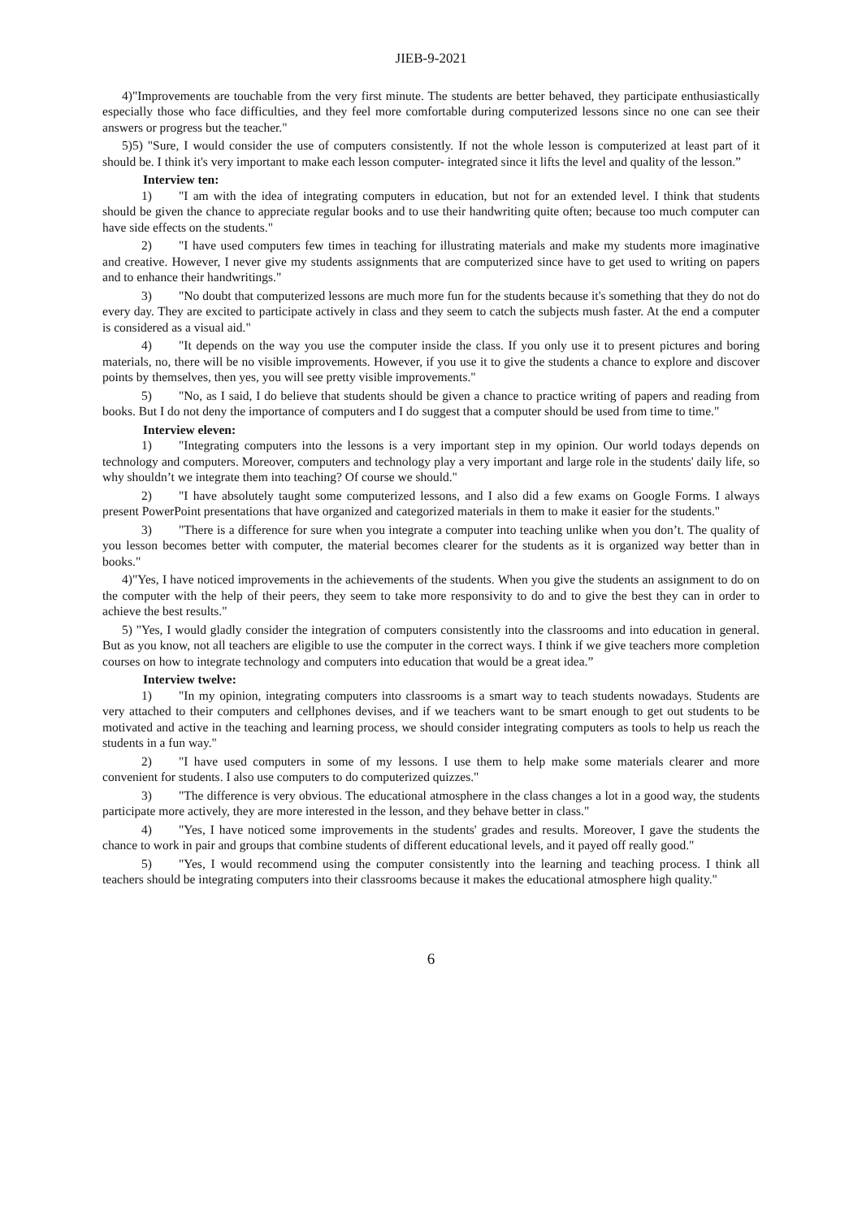JIEB-9-2021
4)"Improvements are touchable from the very first minute. The students are better behaved, they participate enthusiastically especially those who face difficulties, and they feel more comfortable during computerized lessons since no one can see their answers or progress but the teacher."
5)5) "Sure, I would consider the use of computers consistently. If not the whole lesson is computerized at least part of it should be. I think it's very important to make each lesson computer- integrated since it lifts the level and quality of the lesson.”
Interview ten:
1) "I am with the idea of integrating computers in education, but not for an extended level. I think that students should be given the chance to appreciate regular books and to use their handwriting quite often; because too much computer can have side effects on the students."
2) "I have used computers few times in teaching for illustrating materials and make my students more imaginative and creative. However, I never give my students assignments that are computerized since have to get used to writing on papers and to enhance their handwritings."
3) "No doubt that computerized lessons are much more fun for the students because it's something that they do not do every day. They are excited to participate actively in class and they seem to catch the subjects mush faster. At the end a computer is considered as a visual aid."
4) "It depends on the way you use the computer inside the class. If you only use it to present pictures and boring materials, no, there will be no visible improvements. However, if you use it to give the students a chance to explore and discover points by themselves, then yes, you will see pretty visible improvements."
5) "No, as I said, I do believe that students should be given a chance to practice writing of papers and reading from books. But I do not deny the importance of computers and I do suggest that a computer should be used from time to time."
Interview eleven:
1) "Integrating computers into the lessons is a very important step in my opinion. Our world todays depends on technology and computers. Moreover, computers and technology play a very important and large role in the students' daily life, so why shouldn’t we integrate them into teaching? Of course we should."
2) "I have absolutely taught some computerized lessons, and I also did a few exams on Google Forms. I always present PowerPoint presentations that have organized and categorized materials in them to make it easier for the students."
3) "There is a difference for sure when you integrate a computer into teaching unlike when you don’t. The quality of you lesson becomes better with computer, the material becomes clearer for the students as it is organized way better than in books."
4)"Yes, I have noticed improvements in the achievements of the students. When you give the students an assignment to do on the computer with the help of their peers, they seem to take more responsivity to do and to give the best they can in order to achieve the best results."
5) "Yes, I would gladly consider the integration of computers consistently into the classrooms and into education in general. But as you know, not all teachers are eligible to use the computer in the correct ways. I think if we give teachers more completion courses on how to integrate technology and computers into education that would be a great idea.”
Interview twelve:
1) "In my opinion, integrating computers into classrooms is a smart way to teach students nowadays. Students are very attached to their computers and cellphones devises, and if we teachers want to be smart enough to get out students to be motivated and active in the teaching and learning process, we should consider integrating computers as tools to help us reach the students in a fun way."
2) "I have used computers in some of my lessons. I use them to help make some materials clearer and more convenient for students. I also use computers to do computerized quizzes."
3) "The difference is very obvious. The educational atmosphere in the class changes a lot in a good way, the students participate more actively, they are more interested in the lesson, and they behave better in class."
4) "Yes, I have noticed some improvements in the students' grades and results. Moreover, I gave the students the chance to work in pair and groups that combine students of different educational levels, and it payed off really good."
5) "Yes, I would recommend using the computer consistently into the learning and teaching process. I think all teachers should be integrating computers into their classrooms because it makes the educational atmosphere high quality."
6